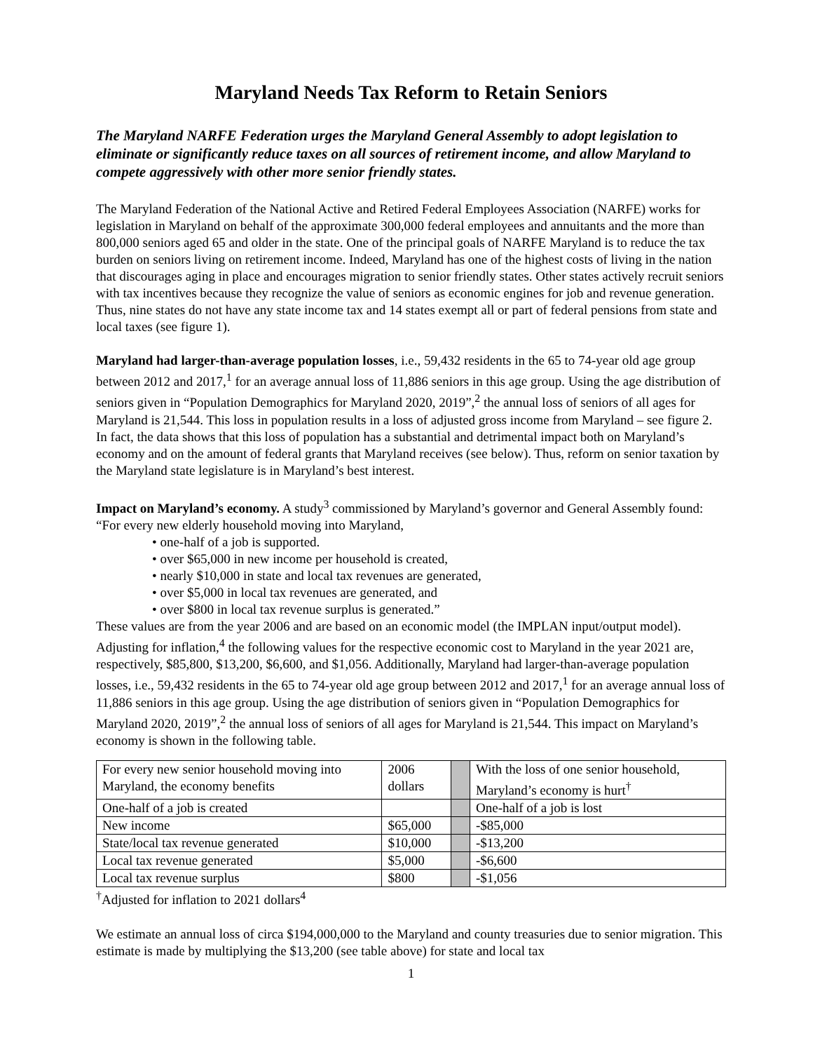Maryland Needs Tax Reform to Retain Seniors
The Maryland NARFE Federation urges the Maryland General Assembly to adopt legislation to eliminate or significantly reduce taxes on all sources of retirement income, and allow Maryland to compete aggressively with other more senior friendly states.
The Maryland Federation of the National Active and Retired Federal Employees Association (NARFE) works for legislation in Maryland on behalf of the approximate 300,000 federal employees and annuitants and the more than 800,000 seniors aged 65 and older in the state. One of the principal goals of NARFE Maryland is to reduce the tax burden on seniors living on retirement income. Indeed, Maryland has one of the highest costs of living in the nation that discourages aging in place and encourages migration to senior friendly states. Other states actively recruit seniors with tax incentives because they recognize the value of seniors as economic engines for job and revenue generation. Thus, nine states do not have any state income tax and 14 states exempt all or part of federal pensions from state and local taxes (see figure 1).
Maryland had larger-than-average population losses, i.e., 59,432 residents in the 65 to 74-year old age group between 2012 and 2017,<sup>1</sup> for an average annual loss of 11,886 seniors in this age group. Using the age distribution of seniors given in “Population Demographics for Maryland 2020, 2019”,<sup>2</sup> the annual loss of seniors of all ages for Maryland is 21,544. This loss in population results in a loss of adjusted gross income from Maryland – see figure 2. In fact, the data shows that this loss of population has a substantial and detrimental impact both on Maryland’s economy and on the amount of federal grants that Maryland receives (see below). Thus, reform on senior taxation by the Maryland state legislature is in Maryland’s best interest.
Impact on Maryland’s economy. A study<sup>3</sup> commissioned by Maryland’s governor and General Assembly found: “For every new elderly household moving into Maryland,
• one-half of a job is supported.
• over $65,000 in new income per household is created,
• nearly $10,000 in state and local tax revenues are generated,
• over $5,000 in local tax revenues are generated, and
• over $800 in local tax revenue surplus is generated.”
These values are from the year 2006 and are based on an economic model (the IMPLAN input/output model). Adjusting for inflation,<sup>4</sup> the following values for the respective economic cost to Maryland in the year 2021 are, respectively, $85,800, $13,200, $6,600, and $1,056. Additionally, Maryland had larger-than-average population losses, i.e., 59,432 residents in the 65 to 74-year old age group between 2012 and 2017,<sup>1</sup> for an average annual loss of 11,886 seniors in this age group. Using the age distribution of seniors given in “Population Demographics for Maryland 2020, 2019”,<sup>2</sup> the annual loss of seniors of all ages for Maryland is 21,544. This impact on Maryland’s economy is shown in the following table.
| For every new senior household moving into Maryland, the economy benefits | 2006 dollars | | With the loss of one senior household, Maryland’s economy is hurt<sup>†</sup> |
| One-half of a job is created | | | One-half of a job is lost |
| New income | $65,000 | | -$85,000 |
| State/local tax revenue generated | $10,000 | | -$13,200 |
| Local tax revenue generated | $5,000 | | -$6,600 |
| Local tax revenue surplus | $800 | | -$1,056 |
<sup>†</sup> Adjusted for inflation to 2021 dollars<sup>4</sup>
We estimate an annual loss of circa $194,000,000 to the Maryland and county treasuries due to senior migration. This estimate is made by multiplying the $13,200 (see table above) for state and local tax
1